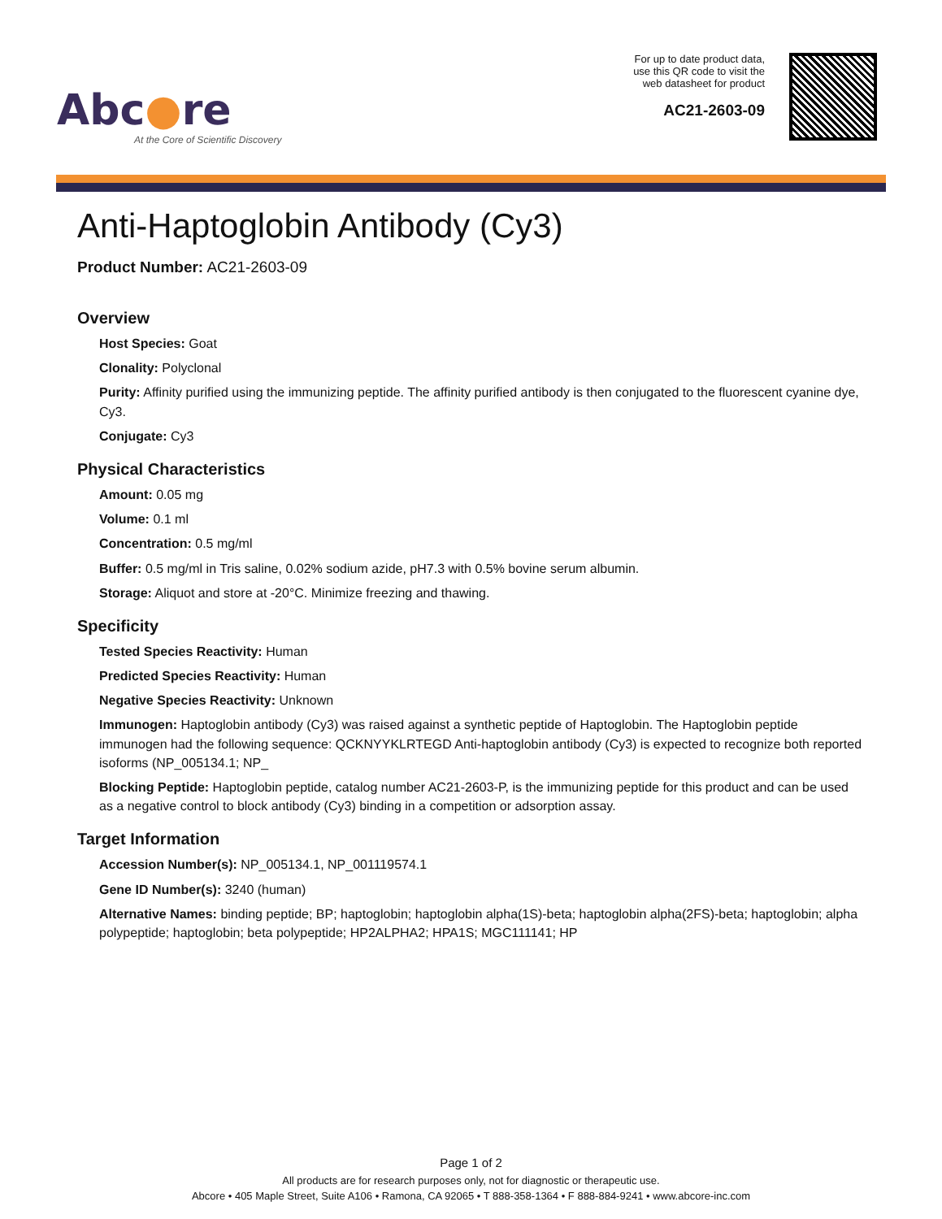Abc●re
At the Core of Scientific Discovery
For up to date product data,
use this QR code to visit the
web datasheet for product
AC21-2603-09
Anti-Haptoglobin Antibody (Cy3)
Product Number: AC21-2603-09
Overview
Host Species: Goat
Clonality: Polyclonal
Purity: Affinity purified using the immunizing peptide. The affinity purified antibody is then conjugated to the fluorescent cyanine dye, Cy3.
Conjugate: Cy3
Physical Characteristics
Amount: 0.05 mg
Volume: 0.1 ml
Concentration: 0.5 mg/ml
Buffer: 0.5 mg/ml in Tris saline, 0.02% sodium azide, pH7.3 with 0.5% bovine serum albumin.
Storage: Aliquot and store at -20°C. Minimize freezing and thawing.
Specificity
Tested Species Reactivity: Human
Predicted Species Reactivity: Human
Negative Species Reactivity: Unknown
Immunogen: Haptoglobin antibody (Cy3) was raised against a synthetic peptide of Haptoglobin. The Haptoglobin peptide immunogen had the following sequence: QCKNYYKLRTEGD Anti-haptoglobin antibody (Cy3) is expected to recognize both reported isoforms (NP_005134.1; NP_
Blocking Peptide: Haptoglobin peptide, catalog number AC21-2603-P, is the immunizing peptide for this product and can be used as a negative control to block antibody (Cy3) binding in a competition or adsorption assay.
Target Information
Accession Number(s): NP_005134.1, NP_001119574.1
Gene ID Number(s): 3240 (human)
Alternative Names: binding peptide; BP; haptoglobin; haptoglobin alpha(1S)-beta; haptoglobin alpha(2FS)-beta; haptoglobin; alpha polypeptide; haptoglobin; beta polypeptide; HP2ALPHA2; HPA1S; MGC111141; HP
Page 1 of 2
All products are for research purposes only, not for diagnostic or therapeutic use.
Abcore • 405 Maple Street, Suite A106 • Ramona, CA 92065 • T 888-358-1364 • F 888-884-9241 • www.abcore-inc.com